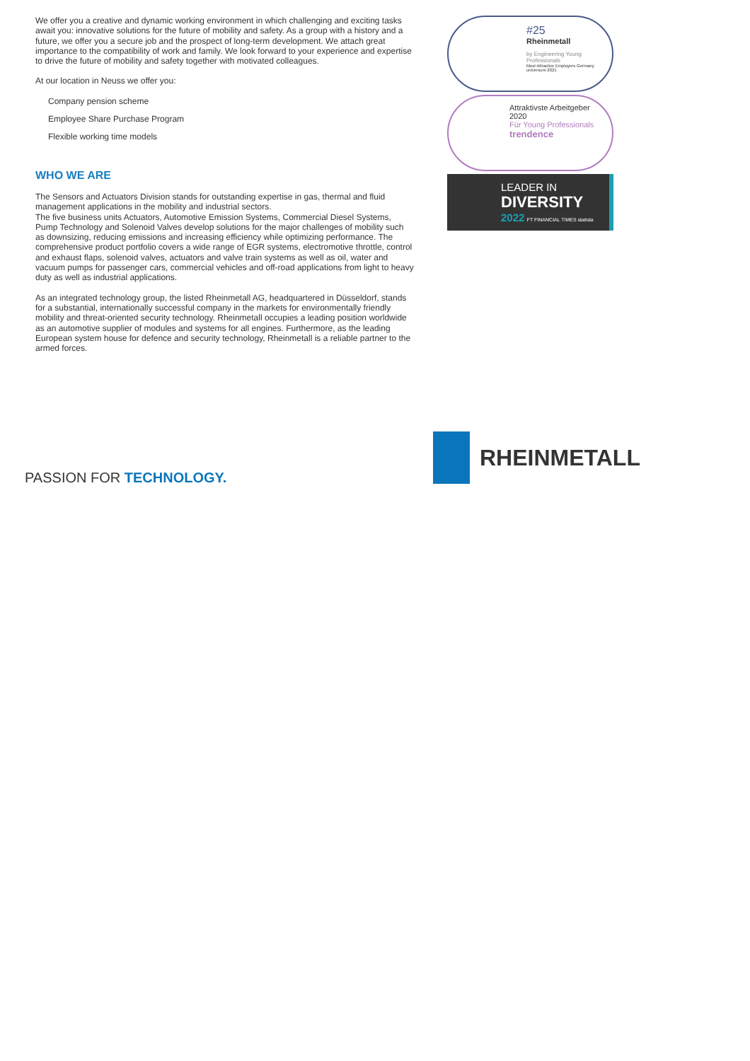We offer you a creative and dynamic working environment in which challenging and exciting tasks await you: innovative solutions for the future of mobility and safety. As a group with a history and a future, we offer you a secure job and the prospect of long-term development. We attach great importance to the compatibility of work and family. We look forward to your experience and expertise to drive the future of mobility and safety together with motivated colleagues.
At our location in Neuss we offer you:
Company pension scheme
Employee Share Purchase Program
Flexible working time models
WHO WE ARE
The Sensors and Actuators Division stands for outstanding expertise in gas, thermal and fluid management applications in the mobility and industrial sectors.
The five business units Actuators, Automotive Emission Systems, Commercial Diesel Systems, Pump Technology and Solenoid Valves develop solutions for the major challenges of mobility such as downsizing, reducing emissions and increasing efficiency while optimizing performance. The comprehensive product portfolio covers a wide range of EGR systems, electromotive throttle, control and exhaust flaps, solenoid valves, actuators and valve train systems as well as oil, water and vacuum pumps for passenger cars, commercial vehicles and off-road applications from light to heavy duty as well as industrial applications.
As an integrated technology group, the listed Rheinmetall AG, headquartered in Düsseldorf, stands for a substantial, internationally successful company in the markets for environmentally friendly mobility and threat-oriented security technology. Rheinmetall occupies a leading position worldwide as an automotive supplier of modules and systems for all engines. Furthermore, as the leading European system house for defence and security technology, Rheinmetall is a reliable partner to the armed forces.
#25
Rheinmetall
by Engineering Young Professionals
Most Attractive Employers Germany universum 2021
Attraktivste Arbeitgeber 2020
Für Young Professionals
trendence
LEADER IN
DIVERSITY
2022 FT FINANCIAL TIMES statista
PASSION FOR TECHNOLOGY.
RHEINMETALL